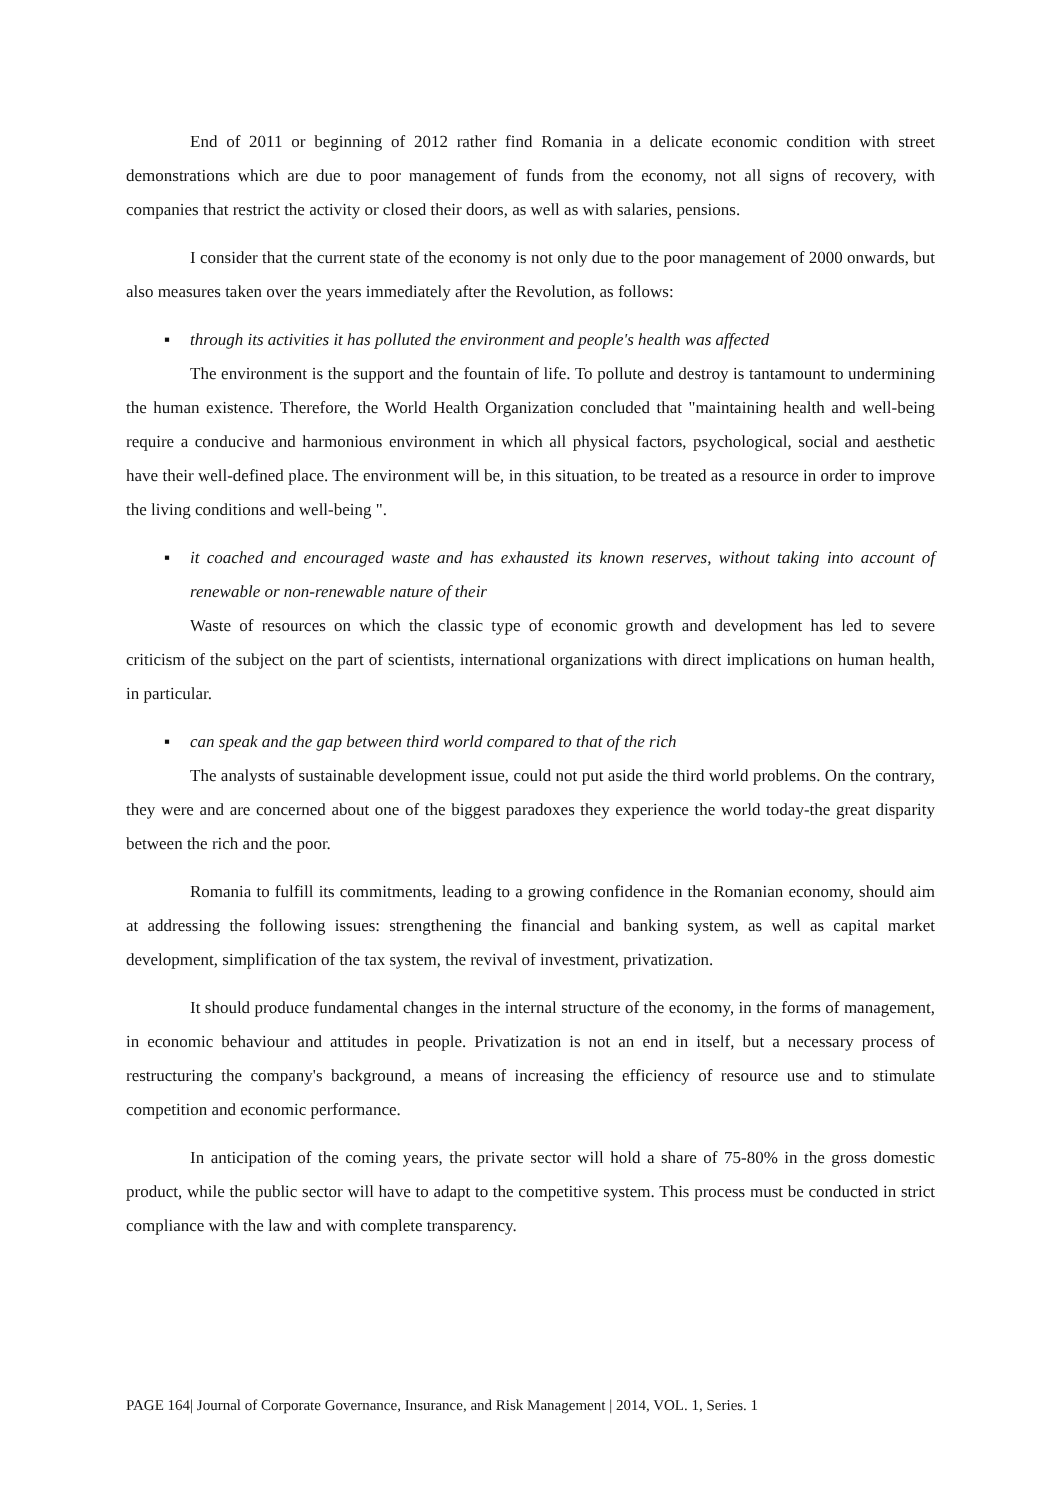End of 2011 or beginning of 2012 rather find Romania in a delicate economic condition with street demonstrations which are due to poor management of funds from the economy, not all signs of recovery, with companies that restrict the activity or closed their doors, as well as with salaries, pensions.
I consider that the current state of the economy is not only due to the poor management of 2000 onwards, but also measures taken over the years immediately after the Revolution, as follows:
▪ through its activities it has polluted the environment and people's health was affected
The environment is the support and the fountain of life. To pollute and destroy is tantamount to undermining the human existence. Therefore, the World Health Organization concluded that "maintaining health and well-being require a conducive and harmonious environment in which all physical factors, psychological, social and aesthetic have their well-defined place. The environment will be, in this situation, to be treated as a resource in order to improve the living conditions and well-being ".
▪ it coached and encouraged waste and has exhausted its known reserves, without taking into account of renewable or non-renewable nature of their
Waste of resources on which the classic type of economic growth and development has led to severe criticism of the subject on the part of scientists, international organizations with direct implications on human health, in particular.
▪ can speak and the gap between third world compared to that of the rich
The analysts of sustainable development issue, could not put aside the third world problems. On the contrary, they were and are concerned about one of the biggest paradoxes they experience the world today-the great disparity between the rich and the poor.
Romania to fulfill its commitments, leading to a growing confidence in the Romanian economy, should aim at addressing the following issues: strengthening the financial and banking system, as well as capital market development, simplification of the tax system, the revival of investment, privatization.
It should produce fundamental changes in the internal structure of the economy, in the forms of management, in economic behaviour and attitudes in people. Privatization is not an end in itself, but a necessary process of restructuring the company's background, a means of increasing the efficiency of resource use and to stimulate competition and economic performance.
In anticipation of the coming years, the private sector will hold a share of 75-80% in the gross domestic product, while the public sector will have to adapt to the competitive system. This process must be conducted in strict compliance with the law and with complete transparency.
PAGE 164| Journal of Corporate Governance, Insurance, and Risk Management | 2014, VOL. 1, Series. 1